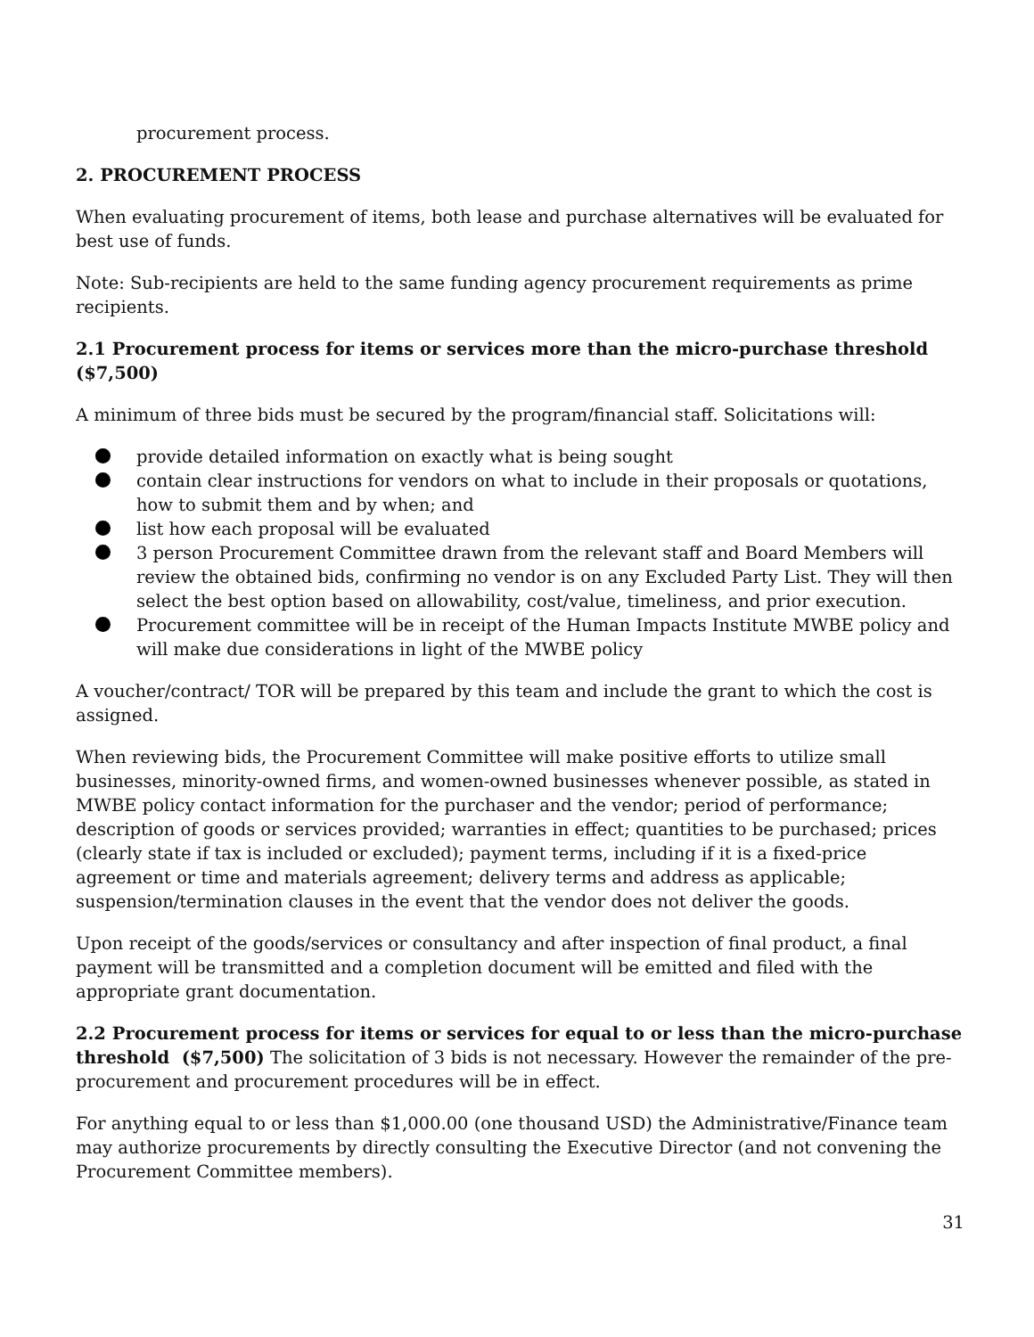procurement process.
2. PROCUREMENT PROCESS
When evaluating procurement of items, both lease and purchase alternatives will be evaluated for best use of funds.
Note: Sub-recipients are held to the same funding agency procurement requirements as prime recipients.
2.1 Procurement process for items or services more than the micro-purchase threshold ($7,500)
A minimum of three bids must be secured by the program/financial staff. Solicitations will:
provide detailed information on exactly what is being sought
contain clear instructions for vendors on what to include in their proposals or quotations, how to submit them and by when; and
list how each proposal will be evaluated
3 person Procurement Committee drawn from the relevant staff and Board Members will review the obtained bids, confirming no vendor is on any Excluded Party List. They will then select the best option based on allowability, cost/value, timeliness, and prior execution.
Procurement committee will be in receipt of the Human Impacts Institute MWBE policy and will make due considerations in light of the MWBE policy
A voucher/contract/ TOR will be prepared by this team and include the grant to which the cost is assigned.
When reviewing bids, the Procurement Committee will make positive efforts to utilize small businesses, minority-owned firms, and women-owned businesses whenever possible, as stated in MWBE policy contact information for the purchaser and the vendor; period of performance; description of goods or services provided; warranties in effect; quantities to be purchased; prices (clearly state if tax is included or excluded); payment terms, including if it is a fixed-price agreement or time and materials agreement; delivery terms and address as applicable; suspension/termination clauses in the event that the vendor does not deliver the goods.
Upon receipt of the goods/services or consultancy and after inspection of final product, a final payment will be transmitted and a completion document will be emitted and filed with the appropriate grant documentation.
2.2 Procurement process for items or services for equal to or less than the micro-purchase threshold ($7,500) The solicitation of 3 bids is not necessary. However the remainder of the pre-procurement and procurement procedures will be in effect.
For anything equal to or less than $1,000.00 (one thousand USD) the Administrative/Finance team may authorize procurements by directly consulting the Executive Director (and not convening the Procurement Committee members).
31